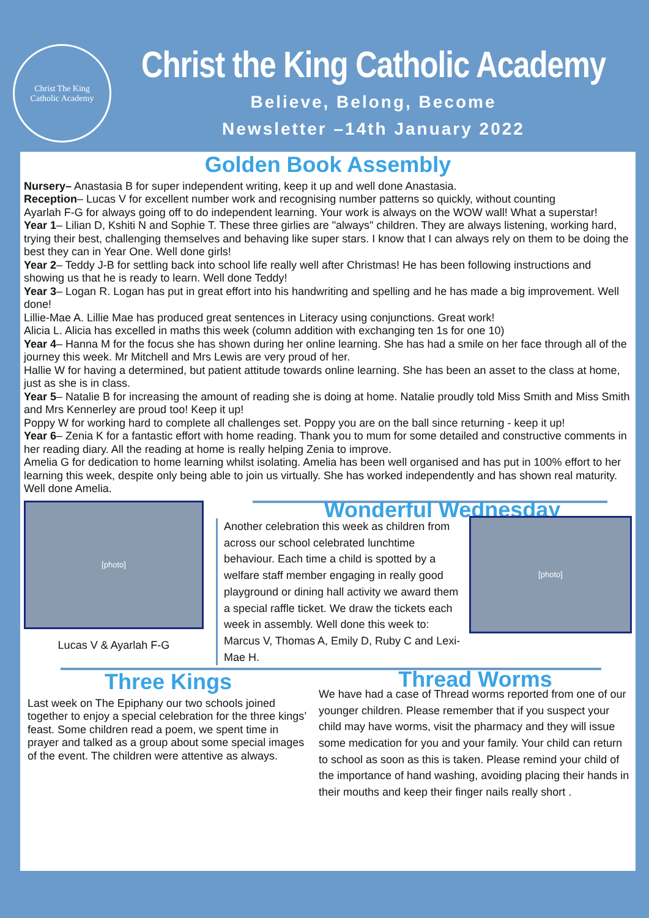Christ The King
Catholic Academy
Christ the King Catholic Academy
Believe, Belong, Become
Newsletter –14th January 2022
Golden Book Assembly
Nursery– Anastasia B for super independent writing, keep it up and well done Anastasia.
Reception– Lucas V for excellent number work and recognising number patterns so quickly, without counting
Ayarlah F-G for always going off to do independent learning. Your work is always on the WOW wall! What a superstar!
Year 1– Lilian D, Kshiti N and Sophie T. These three girlies are "always" children. They are always listening, working hard, trying their best, challenging themselves and behaving like super stars. I know that I can always rely on them to be doing the best they can in Year One. Well done girls!
Year 2– Teddy J-B for settling back into school life really well after Christmas! He has been following instructions and showing us that he is ready to learn. Well done Teddy!
Year 3– Logan R. Logan has put in great effort into his handwriting and spelling and he has made a big improvement. Well done!
Lillie-Mae A. Lillie Mae has produced great sentences in Literacy using conjunctions. Great work!
Alicia L. Alicia has excelled in maths this week (column addition with exchanging ten 1s for one 10)
Year 4– Hanna M for the focus she has shown during her online learning. She has had a smile on her face through all of the journey this week. Mr Mitchell and Mrs Lewis are very proud of her.
Hallie W for having a determined, but patient attitude towards online learning. She has been an asset to the class at home, just as she is in class.
Year 5– Natalie B for increasing the amount of reading she is doing at home. Natalie proudly told Miss Smith and Miss Smith and Mrs Kennerley are proud too! Keep it up!
Poppy W for working hard to complete all challenges set. Poppy you are on the ball since returning - keep it up!
Year 6– Zenia K for a fantastic effort with home reading. Thank you to mum for some detailed and constructive comments in her reading diary. All the reading at home is really helping Zenia to improve.
Amelia G for dedication to home learning whilst isolating. Amelia has been well organised and has put in 100% effort to her learning this week, despite only being able to join us virtually. She has worked independently and has shown real maturity. Well done Amelia.
[photo]
Lucas V & Ayarlah F-G
Wonderful Wednesday
Another celebration this week as children from across our school celebrated lunchtime behaviour. Each time a child is spotted by a welfare staff member engaging in really good playground or dining hall activity we award them a special raffle ticket. We draw the tickets each week in assembly. Well done this week to: Marcus V, Thomas A, Emily D, Ruby C and Lexi-Mae H.
[photo]
Three Kings
Last week on The Epiphany our two schools joined together to enjoy a special celebration for the three kings’ feast. Some children read a poem, we spent time in prayer and talked as a group about some special images of the event. The children were attentive as always.
Thread Worms
We have had a case of Thread worms reported from one of our younger children. Please remember that if you suspect your child may have worms, visit the pharmacy and they will issue some medication for you and your family. Your child can return to school as soon as this is taken. Please remind your child of the importance of hand washing, avoiding placing their hands in their mouths and keep their finger nails really short .